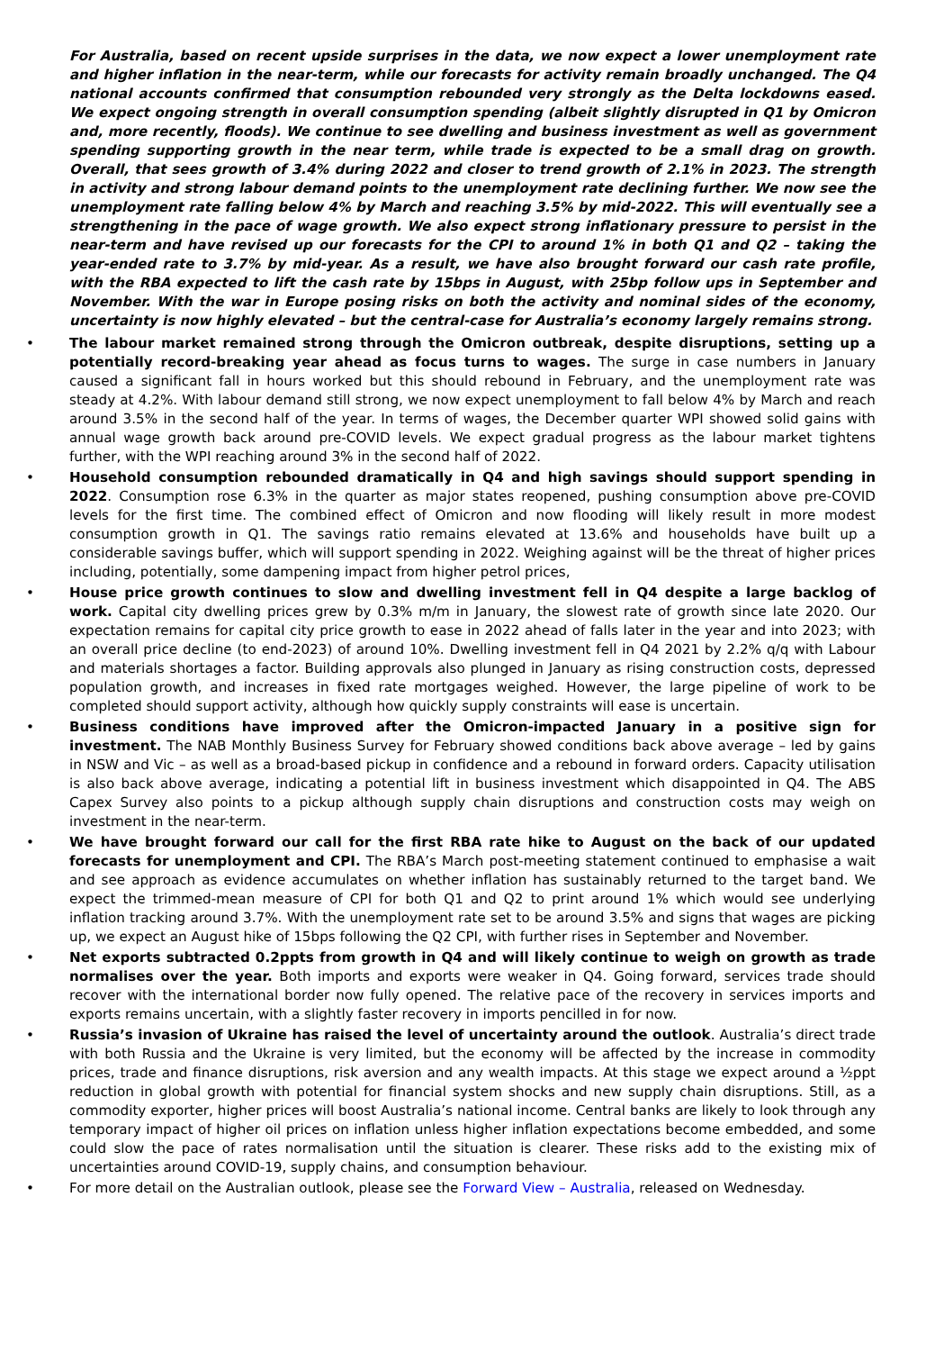For Australia, based on recent upside surprises in the data, we now expect a lower unemployment rate and higher inflation in the near-term, while our forecasts for activity remain broadly unchanged. The Q4 national accounts confirmed that consumption rebounded very strongly as the Delta lockdowns eased. We expect ongoing strength in overall consumption spending (albeit slightly disrupted in Q1 by Omicron and, more recently, floods). We continue to see dwelling and business investment as well as government spending supporting growth in the near term, while trade is expected to be a small drag on growth. Overall, that sees growth of 3.4% during 2022 and closer to trend growth of 2.1% in 2023. The strength in activity and strong labour demand points to the unemployment rate declining further. We now see the unemployment rate falling below 4% by March and reaching 3.5% by mid-2022. This will eventually see a strengthening in the pace of wage growth. We also expect strong inflationary pressure to persist in the near-term and have revised up our forecasts for the CPI to around 1% in both Q1 and Q2 – taking the year-ended rate to 3.7% by mid-year. As a result, we have also brought forward our cash rate profile, with the RBA expected to lift the cash rate by 15bps in August, with 25bp follow ups in September and November. With the war in Europe posing risks on both the activity and nominal sides of the economy, uncertainty is now highly elevated – but the central-case for Australia’s economy largely remains strong.
• The labour market remained strong through the Omicron outbreak, despite disruptions, setting up a potentially record-breaking year ahead as focus turns to wages. The surge in case numbers in January caused a significant fall in hours worked but this should rebound in February, and the unemployment rate was steady at 4.2%. With labour demand still strong, we now expect unemployment to fall below 4% by March and reach around 3.5% in the second half of the year. In terms of wages, the December quarter WPI showed solid gains with annual wage growth back around pre-COVID levels. We expect gradual progress as the labour market tightens further, with the WPI reaching around 3% in the second half of 2022.
• Household consumption rebounded dramatically in Q4 and high savings should support spending in 2022. Consumption rose 6.3% in the quarter as major states reopened, pushing consumption above pre-COVID levels for the first time. The combined effect of Omicron and now flooding will likely result in more modest consumption growth in Q1. The savings ratio remains elevated at 13.6% and households have built up a considerable savings buffer, which will support spending in 2022. Weighing against will be the threat of higher prices including, potentially, some dampening impact from higher petrol prices,
• House price growth continues to slow and dwelling investment fell in Q4 despite a large backlog of work. Capital city dwelling prices grew by 0.3% m/m in January, the slowest rate of growth since late 2020. Our expectation remains for capital city price growth to ease in 2022 ahead of falls later in the year and into 2023; with an overall price decline (to end-2023) of around 10%. Dwelling investment fell in Q4 2021 by 2.2% q/q with Labour and materials shortages a factor. Building approvals also plunged in January as rising construction costs, depressed population growth, and increases in fixed rate mortgages weighed. However, the large pipeline of work to be completed should support activity, although how quickly supply constraints will ease is uncertain.
• Business conditions have improved after the Omicron-impacted January in a positive sign for investment. The NAB Monthly Business Survey for February showed conditions back above average – led by gains in NSW and Vic – as well as a broad-based pickup in confidence and a rebound in forward orders. Capacity utilisation is also back above average, indicating a potential lift in business investment which disappointed in Q4. The ABS Capex Survey also points to a pickup although supply chain disruptions and construction costs may weigh on investment in the near-term.
• We have brought forward our call for the first RBA rate hike to August on the back of our updated forecasts for unemployment and CPI. The RBA’s March post-meeting statement continued to emphasise a wait and see approach as evidence accumulates on whether inflation has sustainably returned to the target band. We expect the trimmed-mean measure of CPI for both Q1 and Q2 to print around 1% which would see underlying inflation tracking around 3.7%. With the unemployment rate set to be around 3.5% and signs that wages are picking up, we expect an August hike of 15bps following the Q2 CPI, with further rises in September and November.
• Net exports subtracted 0.2ppts from growth in Q4 and will likely continue to weigh on growth as trade normalises over the year. Both imports and exports were weaker in Q4. Going forward, services trade should recover with the international border now fully opened. The relative pace of the recovery in services imports and exports remains uncertain, with a slightly faster recovery in imports pencilled in for now.
• Russia’s invasion of Ukraine has raised the level of uncertainty around the outlook. Australia’s direct trade with both Russia and the Ukraine is very limited, but the economy will be affected by the increase in commodity prices, trade and finance disruptions, risk aversion and any wealth impacts. At this stage we expect around a ½ppt reduction in global growth with potential for financial system shocks and new supply chain disruptions. Still, as a commodity exporter, higher prices will boost Australia’s national income. Central banks are likely to look through any temporary impact of higher oil prices on inflation unless higher inflation expectations become embedded, and some could slow the pace of rates normalisation until the situation is clearer. These risks add to the existing mix of uncertainties around COVID-19, supply chains, and consumption behaviour.
• For more detail on the Australian outlook, please see the Forward View – Australia, released on Wednesday.